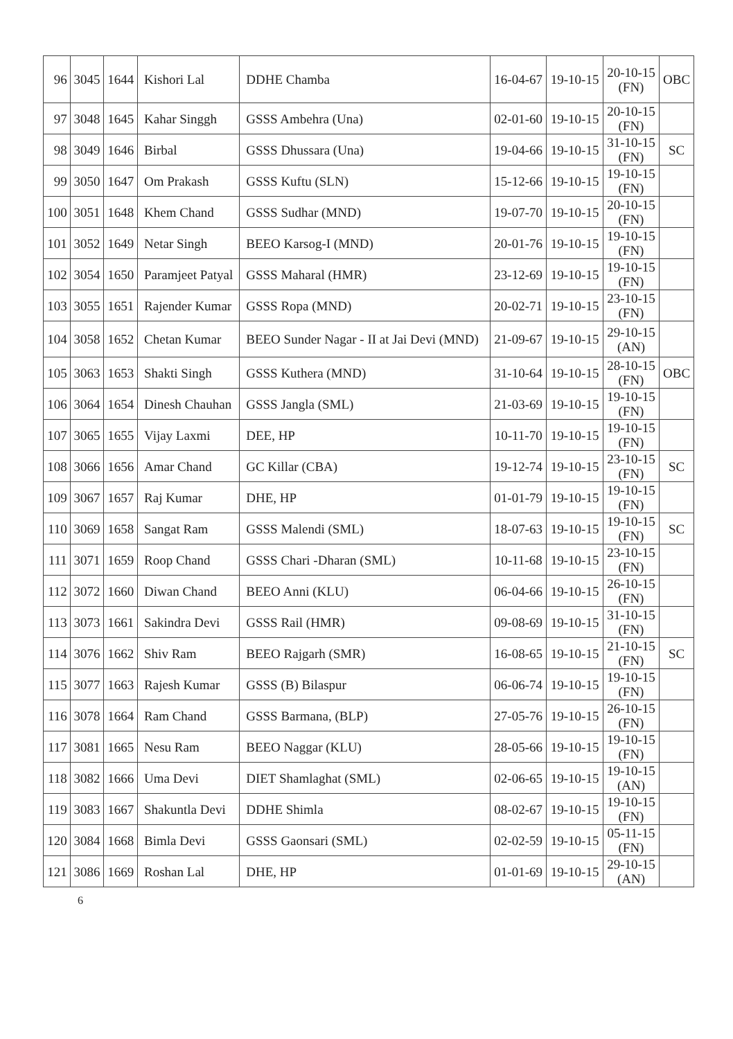| 96 | 3045 | 1644 | Kishori Lal | DDHE Chamba | 16-04-67 | 19-10-15 | 20-10-15 (FN) | OBC |
| 97 | 3048 | 1645 | Kahar Singgh | GSSS Ambehra (Una) | 02-01-60 | 19-10-15 | 20-10-15 (FN) | |
| 98 | 3049 | 1646 | Birbal | GSSS Dhussara (Una) | 19-04-66 | 19-10-15 | 31-10-15 (FN) | SC |
| 99 | 3050 | 1647 | Om Prakash | GSSS Kuftu (SLN) | 15-12-66 | 19-10-15 | 19-10-15 (FN) | |
| 100 | 3051 | 1648 | Khem Chand | GSSS Sudhar (MND) | 19-07-70 | 19-10-15 | 20-10-15 (FN) | |
| 101 | 3052 | 1649 | Netar Singh | BEEO Karsog-I (MND) | 20-01-76 | 19-10-15 | 19-10-15 (FN) | |
| 102 | 3054 | 1650 | Paramjeet Patyal | GSSS Maharal (HMR) | 23-12-69 | 19-10-15 | 19-10-15 (FN) | |
| 103 | 3055 | 1651 | Rajender Kumar | GSSS Ropa (MND) | 20-02-71 | 19-10-15 | 23-10-15 (FN) | |
| 104 | 3058 | 1652 | Chetan Kumar | BEEO Sunder Nagar - II at Jai Devi (MND) | 21-09-67 | 19-10-15 | 29-10-15 (AN) | |
| 105 | 3063 | 1653 | Shakti Singh | GSSS Kuthera (MND) | 31-10-64 | 19-10-15 | 28-10-15 (FN) | OBC |
| 106 | 3064 | 1654 | Dinesh Chauhan | GSSS Jangla (SML) | 21-03-69 | 19-10-15 | 19-10-15 (FN) | |
| 107 | 3065 | 1655 | Vijay Laxmi | DEE, HP | 10-11-70 | 19-10-15 | 19-10-15 (FN) | |
| 108 | 3066 | 1656 | Amar Chand | GC Killar (CBA) | 19-12-74 | 19-10-15 | 23-10-15 (FN) | SC |
| 109 | 3067 | 1657 | Raj Kumar | DHE, HP | 01-01-79 | 19-10-15 | 19-10-15 (FN) | |
| 110 | 3069 | 1658 | Sangat Ram | GSSS Malendi (SML) | 18-07-63 | 19-10-15 | 19-10-15 (FN) | SC |
| 111 | 3071 | 1659 | Roop Chand | GSSS Chari -Dharan (SML) | 10-11-68 | 19-10-15 | 23-10-15 (FN) | |
| 112 | 3072 | 1660 | Diwan Chand | BEEO Anni (KLU) | 06-04-66 | 19-10-15 | 26-10-15 (FN) | |
| 113 | 3073 | 1661 | Sakindra Devi | GSSS Rail (HMR) | 09-08-69 | 19-10-15 | 31-10-15 (FN) | |
| 114 | 3076 | 1662 | Shiv Ram | BEEO Rajgarh (SMR) | 16-08-65 | 19-10-15 | 21-10-15 (FN) | SC |
| 115 | 3077 | 1663 | Rajesh Kumar | GSSS (B) Bilaspur | 06-06-74 | 19-10-15 | 19-10-15 (FN) | |
| 116 | 3078 | 1664 | Ram Chand | GSSS Barmana, (BLP) | 27-05-76 | 19-10-15 | 26-10-15 (FN) | |
| 117 | 3081 | 1665 | Nesu Ram | BEEO Naggar (KLU) | 28-05-66 | 19-10-15 | 19-10-15 (FN) | |
| 118 | 3082 | 1666 | Uma Devi | DIET Shamlaghat (SML) | 02-06-65 | 19-10-15 | 19-10-15 (AN) | |
| 119 | 3083 | 1667 | Shakuntla Devi | DDHE Shimla | 08-02-67 | 19-10-15 | 19-10-15 (FN) | |
| 120 | 3084 | 1668 | Bimla Devi | GSSS Gaonsari (SML) | 02-02-59 | 19-10-15 | 05-11-15 (FN) | |
| 121 | 3086 | 1669 | Roshan Lal | DHE, HP | 01-01-69 | 19-10-15 | 29-10-15 (AN) | |
6